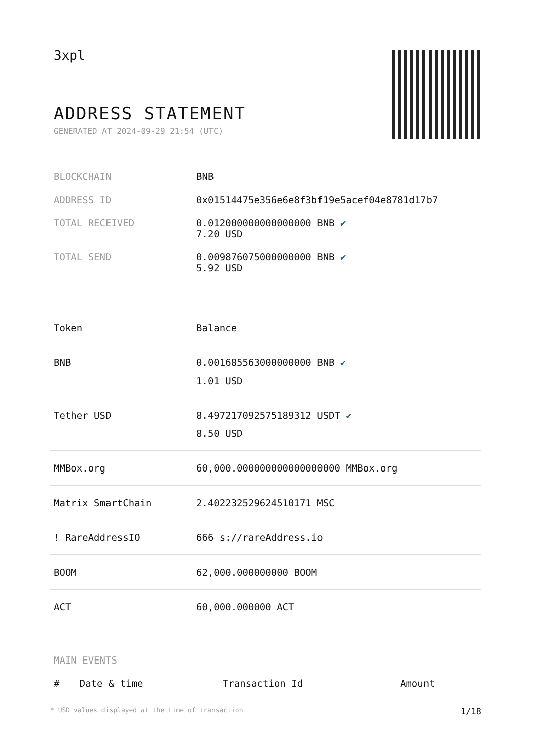3xpl
ADDRESS STATEMENT
GENERATED AT 2024-09-29 21:54 (UTC)
| BLOCKCHAIN | BNB |
| ADDRESS ID | 0x01514475e356e6e8f3bf19e5acef04e8781d17b7 |
| TOTAL RECEIVED | 0.012000000000000000 BNB ✔ 7.20 USD |
| TOTAL SEND | 0.009876075000000000 BNB ✔ 5.92 USD |
| Token | Balance |
| --- | --- |
| BNB | 0.001685563000000000 BNB ✔ 1.01 USD |
| Tether USD | 8.497217092575189312 USDT ✔ 8.50 USD |
| MMBox.org | 60,000.000000000000000000 MMBox.org |
| Matrix SmartChain | 2.402232529624510171 MSC |
| ! RareAddressIO | 666 s://rareAddress.io |
| BOOM | 62,000.000000000 BOOM |
| ACT | 60,000.000000 ACT |
MAIN EVENTS
| # | Date & time | Transaction Id | Amount |
| --- | --- | --- | --- |
* USD values displayed at the time of transaction 1/18